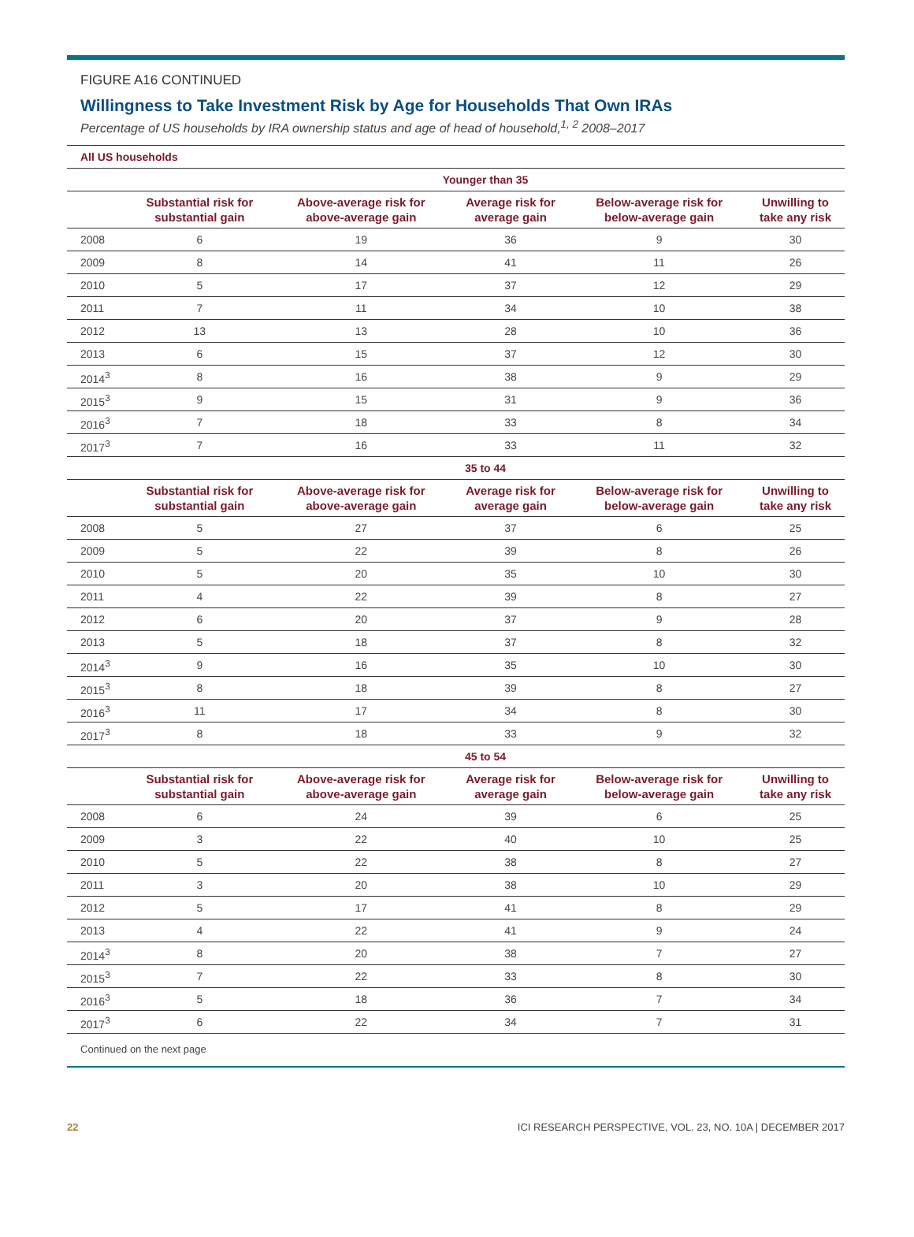FIGURE A16 CONTINUED
Willingness to Take Investment Risk by Age for Households That Own IRAs
Percentage of US households by IRA ownership status and age of head of household,<sup>1, 2</sup> 2008–2017
| All US households | | | | | |
| | Younger than 35 | | | | |
| | Substantial risk for substantial gain | Above-average risk for above-average gain | Average risk for average gain | Below-average risk for below-average gain | Unwilling to take any risk |
| 2008 | 6 | 19 | 36 | 9 | 30 |
| 2009 | 8 | 14 | 41 | 11 | 26 |
| 2010 | 5 | 17 | 37 | 12 | 29 |
| 2011 | 7 | 11 | 34 | 10 | 38 |
| 2012 | 13 | 13 | 28 | 10 | 36 |
| 2013 | 6 | 15 | 37 | 12 | 30 |
| 2014<sup>3</sup> | 8 | 16 | 38 | 9 | 29 |
| 2015<sup>3</sup> | 9 | 15 | 31 | 9 | 36 |
| 2016<sup>3</sup> | 7 | 18 | 33 | 8 | 34 |
| 2017<sup>3</sup> | 7 | 16 | 33 | 11 | 32 |
| | 35 to 44 | | | | |
| | Substantial risk for substantial gain | Above-average risk for above-average gain | Average risk for average gain | Below-average risk for below-average gain | Unwilling to take any risk |
| 2008 | 5 | 27 | 37 | 6 | 25 |
| 2009 | 5 | 22 | 39 | 8 | 26 |
| 2010 | 5 | 20 | 35 | 10 | 30 |
| 2011 | 4 | 22 | 39 | 8 | 27 |
| 2012 | 6 | 20 | 37 | 9 | 28 |
| 2013 | 5 | 18 | 37 | 8 | 32 |
| 2014<sup>3</sup> | 9 | 16 | 35 | 10 | 30 |
| 2015<sup>3</sup> | 8 | 18 | 39 | 8 | 27 |
| 2016<sup>3</sup> | 11 | 17 | 34 | 8 | 30 |
| 2017<sup>3</sup> | 8 | 18 | 33 | 9 | 32 |
| | 45 to 54 | | | | |
| | Substantial risk for substantial gain | Above-average risk for above-average gain | Average risk for average gain | Below-average risk for below-average gain | Unwilling to take any risk |
| 2008 | 6 | 24 | 39 | 6 | 25 |
| 2009 | 3 | 22 | 40 | 10 | 25 |
| 2010 | 5 | 22 | 38 | 8 | 27 |
| 2011 | 3 | 20 | 38 | 10 | 29 |
| 2012 | 5 | 17 | 41 | 8 | 29 |
| 2013 | 4 | 22 | 41 | 9 | 24 |
| 2014<sup>3</sup> | 8 | 20 | 38 | 7 | 27 |
| 2015<sup>3</sup> | 7 | 22 | 33 | 8 | 30 |
| 2016<sup>3</sup> | 5 | 18 | 36 | 7 | 34 |
| 2017<sup>3</sup> | 6 | 22 | 34 | 7 | 31 |
Continued on the next page
22 ICI RESEARCH PERSPECTIVE, VOL. 23, NO. 10A | DECEMBER 2017